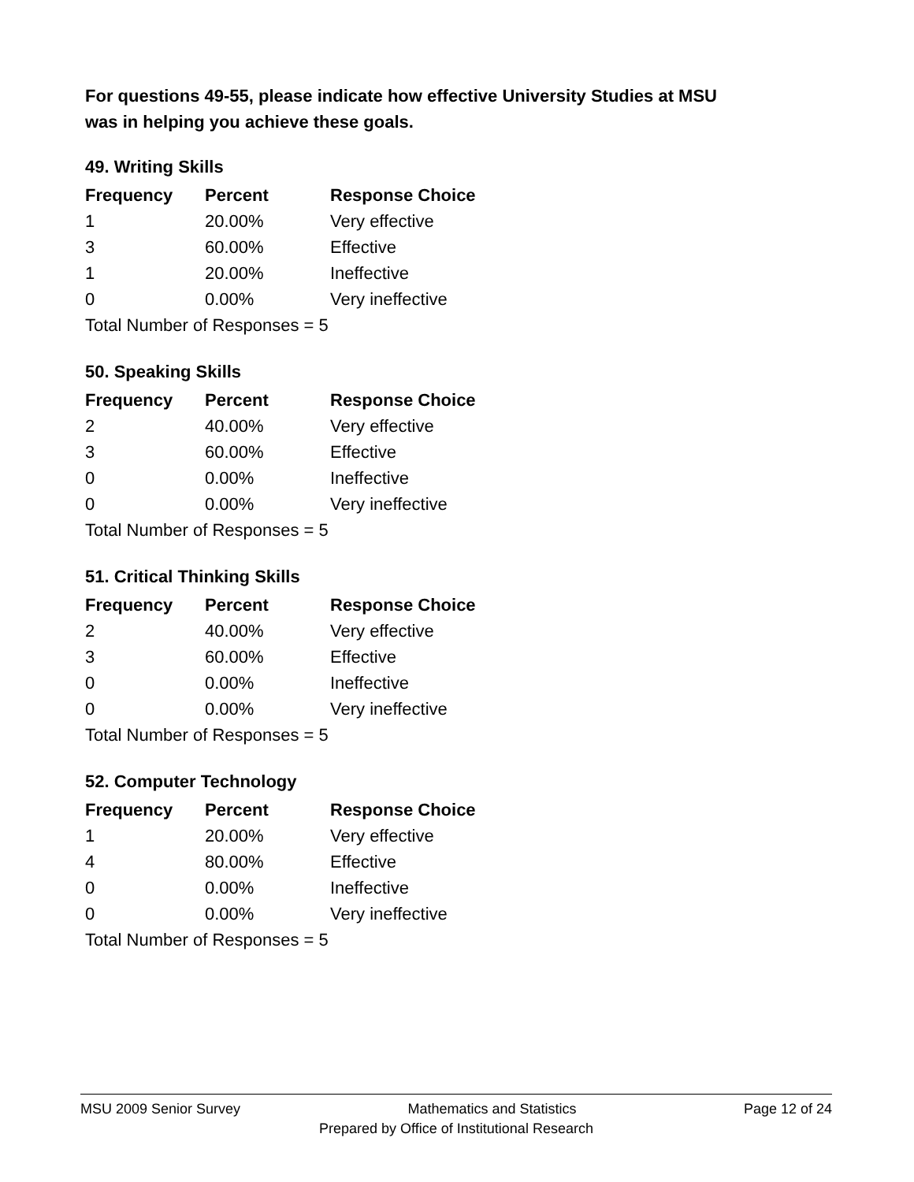For questions 49-55, please indicate how effective University Studies at MSU
was in helping you achieve these goals.
49. Writing Skills
| Frequency | Percent | Response Choice |
| --- | --- | --- |
| 1 | 20.00% | Very effective |
| 3 | 60.00% | Effective |
| 1 | 20.00% | Ineffective |
| 0 | 0.00% | Very ineffective |
| Total Number of Responses = 5 | | |
50. Speaking Skills
| Frequency | Percent | Response Choice |
| --- | --- | --- |
| 2 | 40.00% | Very effective |
| 3 | 60.00% | Effective |
| 0 | 0.00% | Ineffective |
| 0 | 0.00% | Very ineffective |
| Total Number of Responses = 5 | | |
51. Critical Thinking Skills
| Frequency | Percent | Response Choice |
| --- | --- | --- |
| 2 | 40.00% | Very effective |
| 3 | 60.00% | Effective |
| 0 | 0.00% | Ineffective |
| 0 | 0.00% | Very ineffective |
| Total Number of Responses = 5 | | |
52. Computer Technology
| Frequency | Percent | Response Choice |
| --- | --- | --- |
| 1 | 20.00% | Very effective |
| 4 | 80.00% | Effective |
| 0 | 0.00% | Ineffective |
| 0 | 0.00% | Very ineffective |
| Total Number of Responses = 5 | | |
MSU 2009 Senior Survey Mathematics and Statistics Page 12 of 24
Prepared by Office of Institutional Research